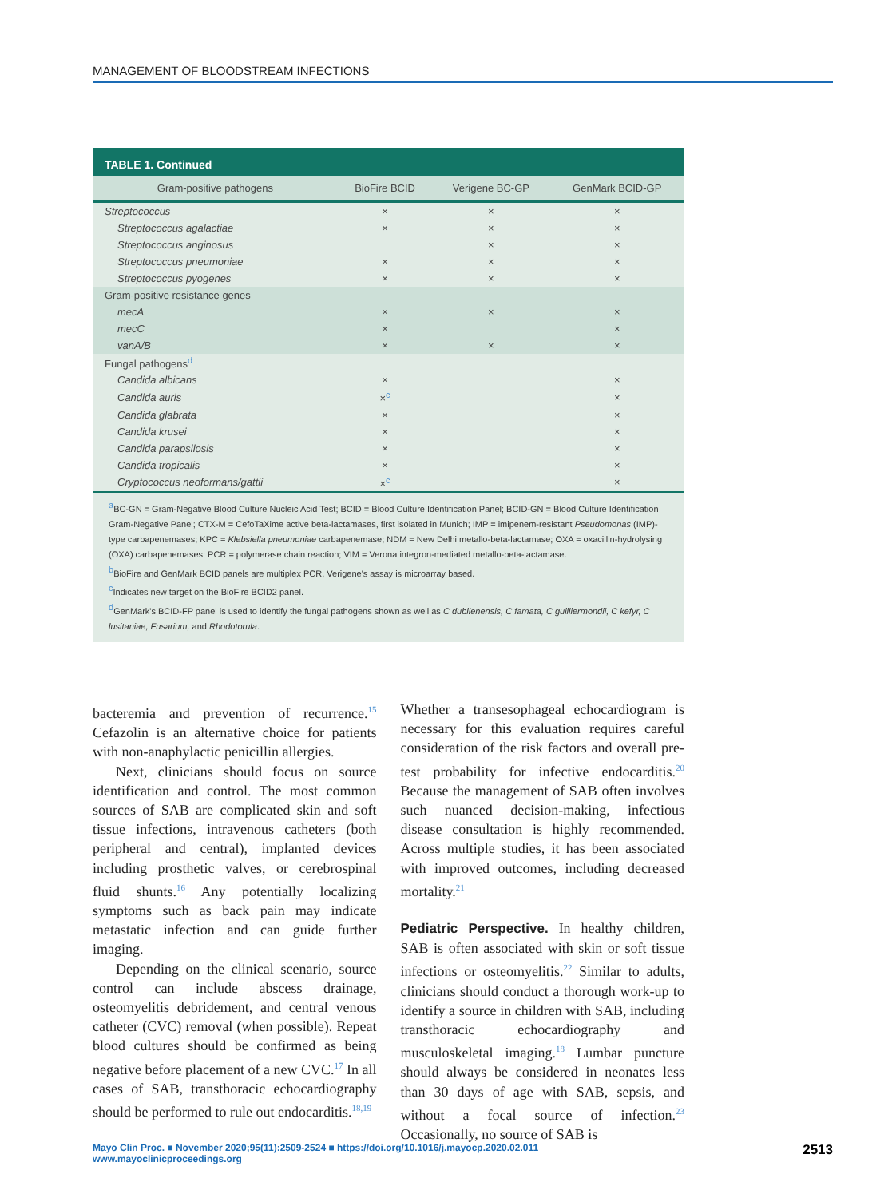MANAGEMENT OF BLOODSTREAM INFECTIONS
TABLE 1. Continued
| Gram-positive pathogens | BioFire BCID | Verigene BC-GP | GenMark BCID-GP |
| --- | --- | --- | --- |
| Streptococcus | × | × | × |
| Streptococcus agalactiae | × | × | × |
| Streptococcus anginosus | | × | × |
| Streptococcus pneumoniae | × | × | × |
| Streptococcus pyogenes | × | × | × |
| Gram-positive resistance genes | | | |
| mecA | × | × | × |
| mecC | × | | × |
| vanA/B | × | × | × |
| Fungal pathogens<sup>d</sup> | | | |
| Candida albicans | × | | × |
| Candida auris | ×<sup>c</sup> | | × |
| Candida glabrata | × | | × |
| Candida krusei | × | | × |
| Candida parapsilosis | × | | × |
| Candida tropicalis | × | | × |
| Cryptococcus neoformans/gattii | ×<sup>c</sup> | | × |
<sup>a</sup> BC-GN = Gram-Negative Blood Culture Nucleic Acid Test; BCID = Blood Culture Identification Panel; BCID-GN = Blood Culture Identification Gram-Negative Panel; CTX-M = CefoTaXime active beta-lactamases, first isolated in Munich; IMP = imipenem-resistant Pseudomonas (IMP)-type carbapenemases; KPC = Klebsiella pneumoniae carbapenemase; NDM = New Delhi metallo-beta-lactamase; OXA = oxacillin-hydrolysing (OXA) carbapenemases; PCR = polymerase chain reaction; VIM = Verona integron-mediated metallo-beta-lactamase.
<sup>b</sup> BioFire and GenMark BCID panels are multiplex PCR, Verigene's assay is microarray based.
<sup>c</sup> Indicates new target on the BioFire BCID2 panel.
<sup>d</sup> GenMark's BCID-FP panel is used to identify the fungal pathogens shown as well as C dublienensis, C famata, C guilliermondii, C kefyr, C lusitaniae, Fusarium, and Rhodotorula.
bacteremia and prevention of recurrence.<sup>15</sup> Cefazolin is an alternative choice for patients with non-anaphylactic penicillin allergies.
Next, clinicians should focus on source identification and control. The most common sources of SAB are complicated skin and soft tissue infections, intravenous catheters (both peripheral and central), implanted devices including prosthetic valves, or cerebrospinal fluid shunts.<sup>16</sup> Any potentially localizing symptoms such as back pain may indicate metastatic infection and can guide further imaging.
Depending on the clinical scenario, source control can include abscess drainage, osteomyelitis debridement, and central venous catheter (CVC) removal (when possible). Repeat blood cultures should be confirmed as being negative before placement of a new CVC.<sup>17</sup> In all cases of SAB, transthoracic echocardiography should be performed to rule out endocarditis.<sup>18,19</sup>
Whether a transesophageal echocardiogram is necessary for this evaluation requires careful consideration of the risk factors and overall pre-test probability for infective endocarditis.<sup>20</sup> Because the management of SAB often involves such nuanced decision-making, infectious disease consultation is highly recommended. Across multiple studies, it has been associated with improved outcomes, including decreased mortality.<sup>21</sup>
Pediatric Perspective. In healthy children, SAB is often associated with skin or soft tissue infections or osteomyelitis.<sup>22</sup> Similar to adults, clinicians should conduct a thorough work-up to identify a source in children with SAB, including transthoracic echocardiography and musculoskeletal imaging.<sup>18</sup> Lumbar puncture should always be considered in neonates less than 30 days of age with SAB, sepsis, and without a focal source of infection.<sup>23</sup> Occasionally, no source of SAB is
Mayo Clin Proc. ■ November 2020;95(11):2509-2524 ■ https://doi.org/10.1016/j.mayocp.2020.02.011
www.mayoclinicproceedings.org
2513